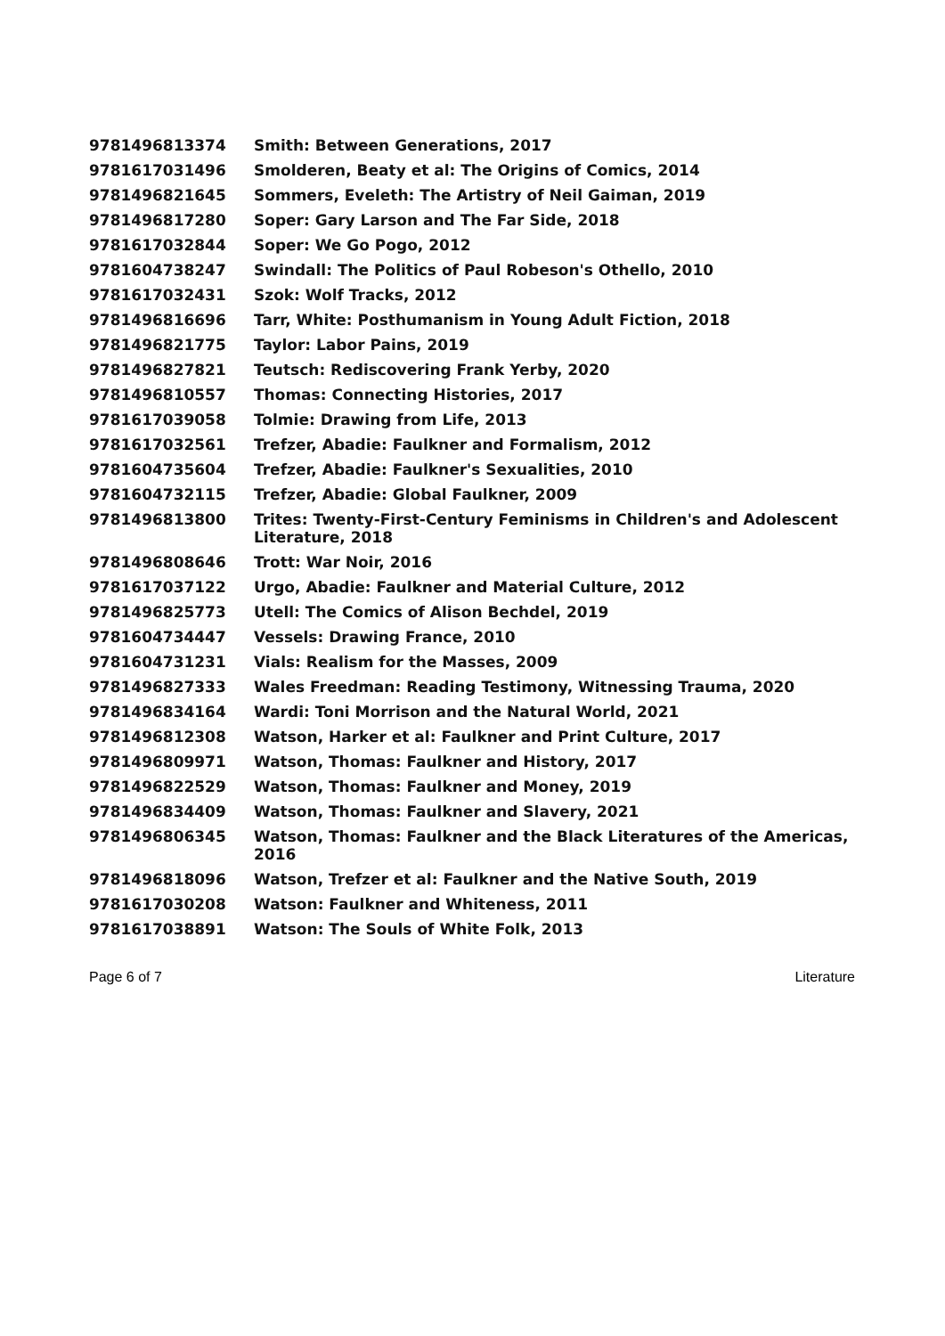| 9781496813374 | Smith: Between Generations, 2017 |
| 9781617031496 | Smolderen, Beaty et al: The Origins of Comics, 2014 |
| 9781496821645 | Sommers, Eveleth: The Artistry of Neil Gaiman, 2019 |
| 9781496817280 | Soper: Gary Larson and The Far Side, 2018 |
| 9781617032844 | Soper: We Go Pogo, 2012 |
| 9781604738247 | Swindall: The Politics of Paul Robeson's Othello, 2010 |
| 9781617032431 | Szok: Wolf Tracks, 2012 |
| 9781496816696 | Tarr, White: Posthumanism in Young Adult Fiction, 2018 |
| 9781496821775 | Taylor: Labor Pains, 2019 |
| 9781496827821 | Teutsch: Rediscovering Frank Yerby, 2020 |
| 9781496810557 | Thomas: Connecting Histories, 2017 |
| 9781617039058 | Tolmie: Drawing from Life, 2013 |
| 9781617032561 | Trefzer, Abadie: Faulkner and Formalism, 2012 |
| 9781604735604 | Trefzer, Abadie: Faulkner's Sexualities, 2010 |
| 9781604732115 | Trefzer, Abadie: Global Faulkner, 2009 |
| 9781496813800 | Trites: Twenty-First-Century Feminisms in Children's and Adolescent Literature, 2018 |
| 9781496808646 | Trott: War Noir, 2016 |
| 9781617037122 | Urgo, Abadie: Faulkner and Material Culture, 2012 |
| 9781496825773 | Utell: The Comics of Alison Bechdel, 2019 |
| 9781604734447 | Vessels: Drawing France, 2010 |
| 9781604731231 | Vials: Realism for the Masses, 2009 |
| 9781496827333 | Wales Freedman: Reading Testimony, Witnessing Trauma, 2020 |
| 9781496834164 | Wardi: Toni Morrison and the Natural World, 2021 |
| 9781496812308 | Watson, Harker et al: Faulkner and Print Culture, 2017 |
| 9781496809971 | Watson, Thomas: Faulkner and History, 2017 |
| 9781496822529 | Watson, Thomas: Faulkner and Money, 2019 |
| 9781496834409 | Watson, Thomas: Faulkner and Slavery, 2021 |
| 9781496806345 | Watson, Thomas: Faulkner and the Black Literatures of the Americas, 2016 |
| 9781496818096 | Watson, Trefzer et al: Faulkner and the Native South, 2019 |
| 9781617030208 | Watson: Faulkner and Whiteness, 2011 |
| 9781617038891 | Watson: The Souls of White Folk, 2013 |
Page 6 of 7 Literature